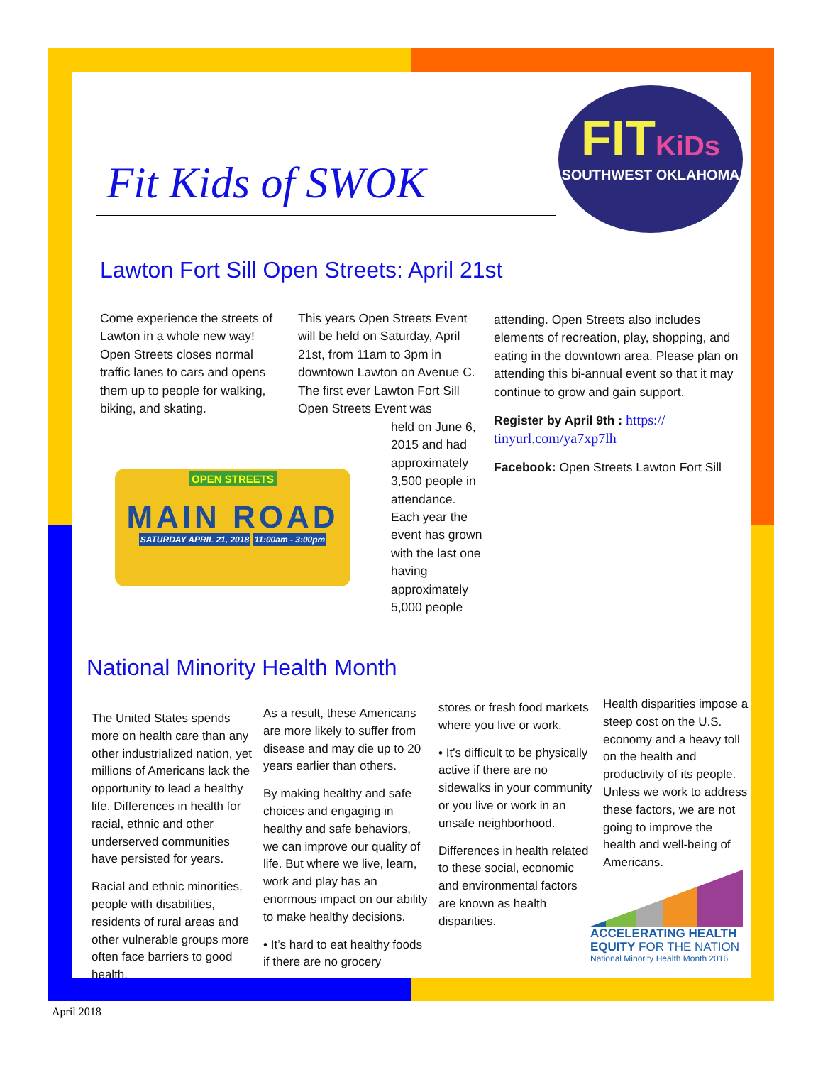Fit Kids of SWOK
FITKiDs
SOUTHWEST OKLAHOMA
Lawton Fort Sill Open Streets: April 21st
Come experience the streets of Lawton in a whole new way! Open Streets closes normal traffic lanes to cars and opens them up to people for walking, biking, and skating.
This years Open Streets Event will be held on Saturday, April 21st, from 11am to 3pm in downtown Lawton on Avenue C. The first ever Lawton Fort Sill Open Streets Event was
held on June 6, 2015 and had approximately 3,500 people in attendance. Each year the event has grown with the last one having approximately 5,000 people
OPEN STREETS
MAIN ROAD
SATURDAY APRIL 21, 2018 11:00am - 3:00pm
attending. Open Streets also includes elements of recreation, play, shopping, and eating in the downtown area. Please plan on attending this bi-annual event so that it may continue to grow and gain support.
Register by April 9th : https:// tinyurl.com/ya7xp7lh
Facebook: Open Streets Lawton Fort Sill
National Minority Health Month
The United States spends more on health care than any other industrialized nation, yet millions of Americans lack the opportunity to lead a healthy life. Differences in health for racial, ethnic and other underserved communities have persisted for years.
Racial and ethnic minorities, people with disabilities, residents of rural areas and other vulnerable groups more often face barriers to good health.
As a result, these Americans are more likely to suffer from disease and may die up to 20 years earlier than others.
By making healthy and safe choices and engaging in healthy and safe behaviors, we can improve our quality of life. But where we live, learn, work and play has an enormous impact on our ability to make healthy decisions.
• It’s hard to eat healthy foods if there are no grocery
stores or fresh food markets where you live or work.
• It’s difficult to be physically active if there are no sidewalks in your community or you live or work in an unsafe neighborhood.
Differences in health related to these social, economic and environmental factors are known as health disparities.
Health disparities impose a steep cost on the U.S. economy and a heavy toll on the health and productivity of its people. Unless we work to address these factors, we are not going to improve the health and well-being of Americans.
ACCELERATING HEALTH
EQUITY FOR THE NATION
National Minority Health Month 2016
April 2018